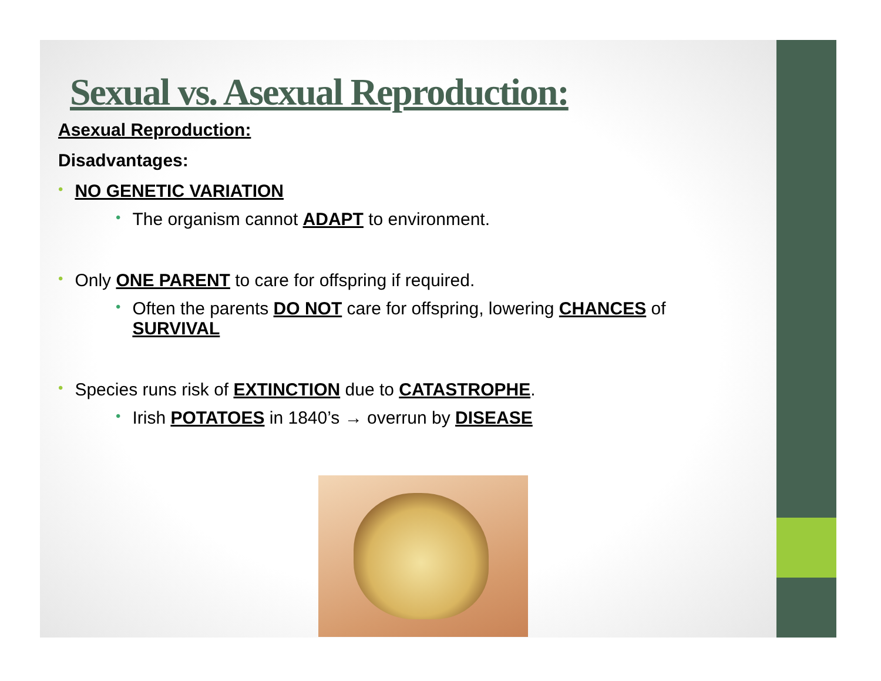Sexual vs. Asexual Reproduction:
Asexual Reproduction:
Disadvantages:
•
NO GENETIC VARIATION
•
The organism cannot ADAPT to environment.
•
Only ONE PARENT to care for offspring if required.
•
Often the parents DO NOT care for offspring, lowering CHANCES of SURVIVAL
•
Species runs risk of EXTINCTION due to CATASTROPHE.
•
Irish POTATOES in 1840’s → overrun by DISEASE